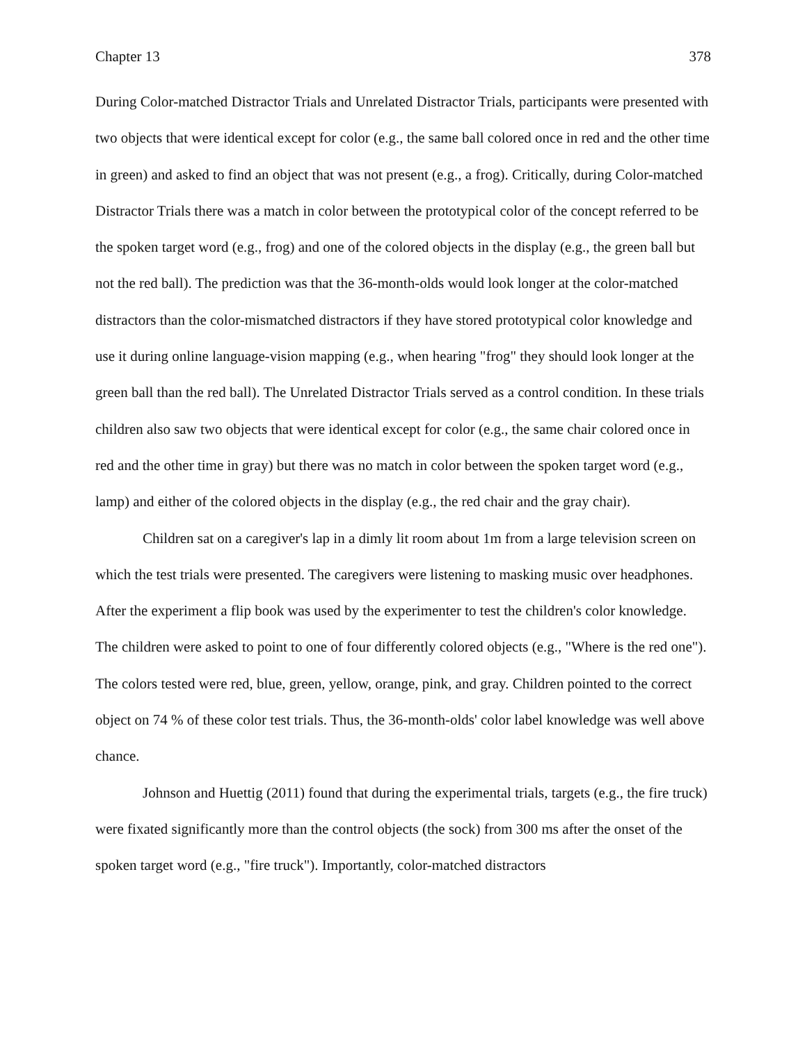Chapter 13 378
During Color-matched Distractor Trials and Unrelated Distractor Trials, participants were presented with two objects that were identical except for color (e.g., the same ball colored once in red and the other time in green) and asked to find an object that was not present (e.g., a frog). Critically, during Color-matched Distractor Trials there was a match in color between the prototypical color of the concept referred to be the spoken target word (e.g., frog) and one of the colored objects in the display (e.g., the green ball but not the red ball). The prediction was that the 36-month-olds would look longer at the color-matched distractors than the color-mismatched distractors if they have stored prototypical color knowledge and use it during online language-vision mapping (e.g., when hearing "frog" they should look longer at the green ball than the red ball). The Unrelated Distractor Trials served as a control condition. In these trials children also saw two objects that were identical except for color (e.g., the same chair colored once in red and the other time in gray) but there was no match in color between the spoken target word (e.g., lamp) and either of the colored objects in the display (e.g., the red chair and the gray chair).
Children sat on a caregiver's lap in a dimly lit room about 1m from a large television screen on which the test trials were presented. The caregivers were listening to masking music over headphones. After the experiment a flip book was used by the experimenter to test the children's color knowledge. The children were asked to point to one of four differently colored objects (e.g., "Where is the red one"). The colors tested were red, blue, green, yellow, orange, pink, and gray. Children pointed to the correct object on 74 % of these color test trials. Thus, the 36-month-olds' color label knowledge was well above chance.
Johnson and Huettig (2011) found that during the experimental trials, targets (e.g., the fire truck) were fixated significantly more than the control objects (the sock) from 300 ms after the onset of the spoken target word (e.g., "fire truck"). Importantly, color-matched distractors